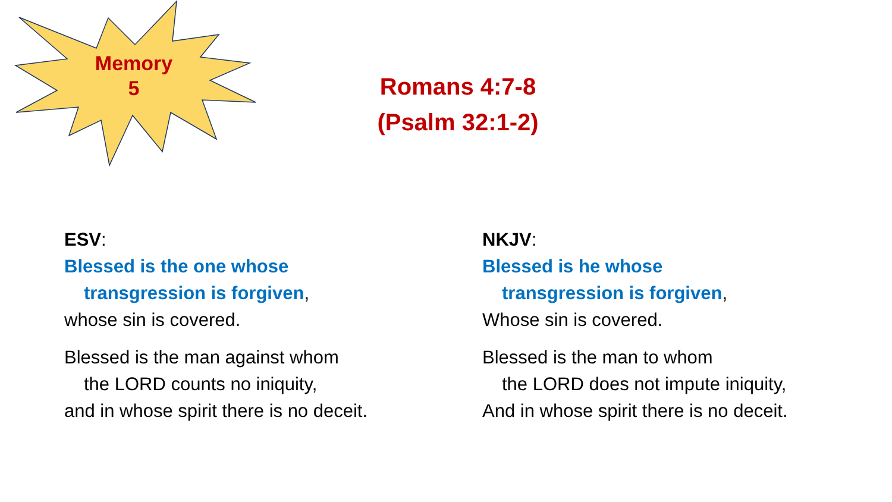Memory
5
Romans 4:7-8
(Psalm 32:1-2)
ESV:
Blessed is the one whose
transgression is forgiven,
whose sin is covered.
Blessed is the man against whom
the LORD counts no iniquity,
and in whose spirit there is no deceit.
NKJV:
Blessed is he whose
transgression is forgiven,
Whose sin is covered.
Blessed is the man to whom
the LORD does not impute iniquity,
And in whose spirit there is no deceit.